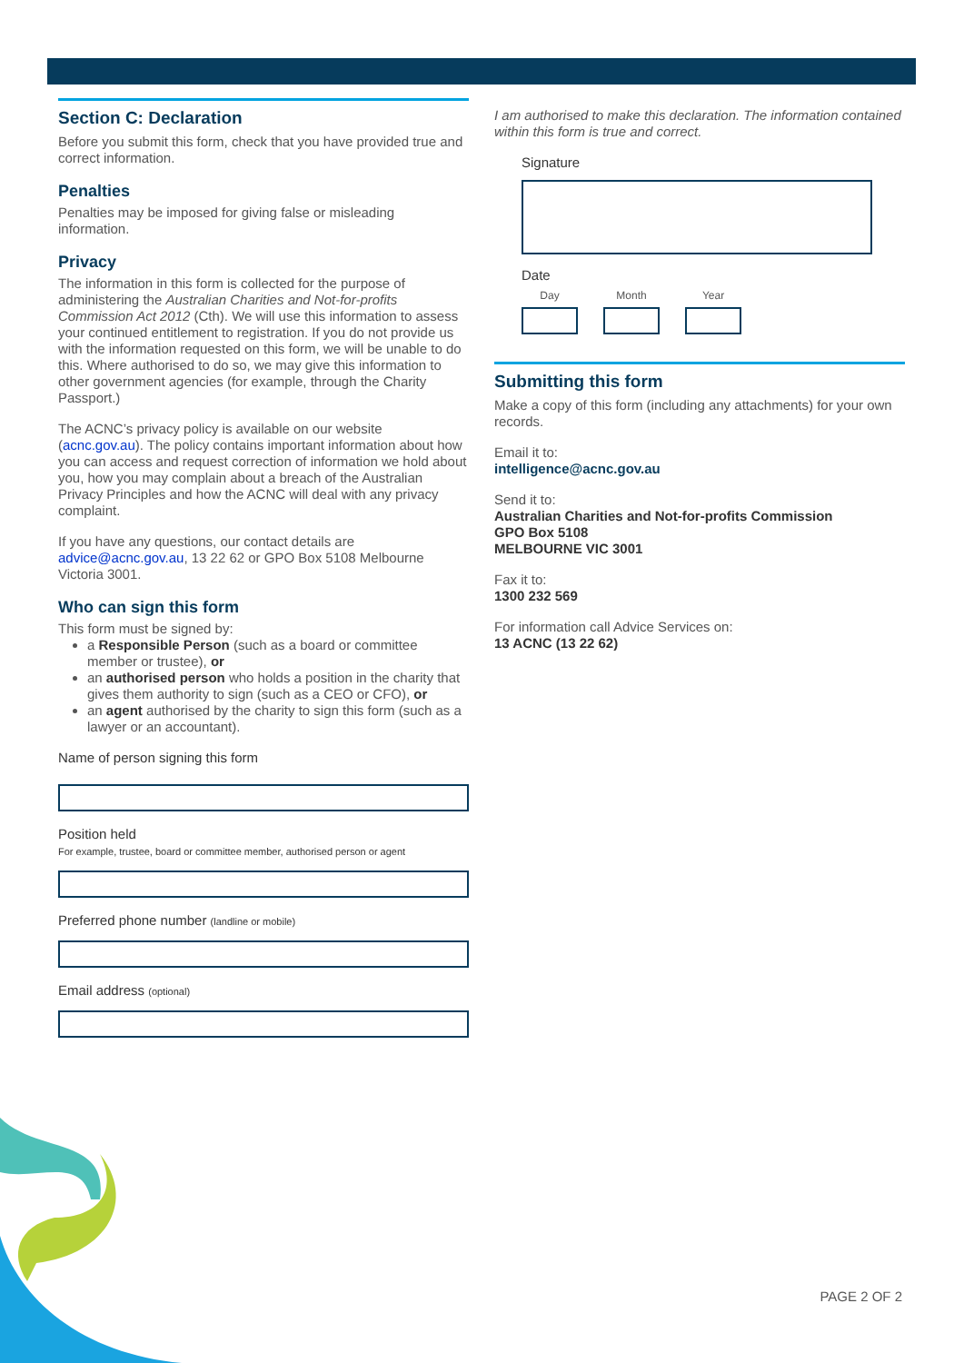Section C: Declaration
Before you submit this form, check that you have provided true and correct information.
Penalties
Penalties may be imposed for giving false or misleading information.
Privacy
The information in this form is collected for the purpose of administering the Australian Charities and Not-for-profits Commission Act 2012 (Cth). We will use this information to assess your continued entitlement to registration. If you do not provide us with the information requested on this form, we will be unable to do this. Where authorised to do so, we may give this information to other government agencies (for example, through the Charity Passport.)
The ACNC’s privacy policy is available on our website (acnc.gov.au). The policy contains important information about how you can access and request correction of information we hold about you, how you may complain about a breach of the Australian Privacy Principles and how the ACNC will deal with any privacy complaint.
If you have any questions, our contact details are advice@acnc.gov.au, 13 22 62 or GPO Box 5108 Melbourne Victoria 3001.
Who can sign this form
This form must be signed by:
a Responsible Person (such as a board or committee member or trustee), or
an authorised person who holds a position in the charity that gives them authority to sign (such as a CEO or CFO), or
an agent authorised by the charity to sign this form (such as a lawyer or an accountant).
Name of person signing this form
Position held
For example, trustee, board or committee member, authorised person or agent
Preferred phone number (landline or mobile)
Email address (optional)
I am authorised to make this declaration. The information contained within this form is true and correct.
Signature
Date
Day Month Year
Submitting this form
Make a copy of this form (including any attachments) for your own records.
Email it to:
intelligence@acnc.gov.au
Send it to:
Australian Charities and Not-for-profits Commission
GPO Box 5108
MELBOURNE VIC 3001
Fax it to:
1300 232 569
For information call Advice Services on:
13 ACNC (13 22 62)
PAGE 2 OF 2